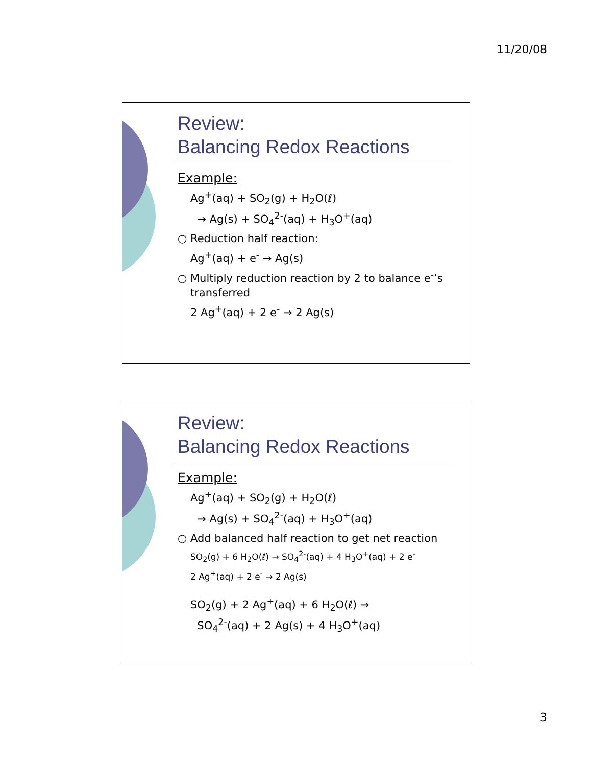11/20/08
Review:
Balancing Redox Reactions
Example:
Ag<sup>+</sup>(aq) + SO<sub>2</sub>(g) + H<sub>2</sub>O(ℓ)
→ Ag(s) + SO<sub>4</sub><sup>2-</sup>(aq) + H<sub>3</sub>O<sup>+</sup>(aq)
○ Reduction half reaction:
Ag<sup>+</sup>(aq) + e<sup>-</sup> → Ag(s)
○ Multiply reduction reaction by 2 to balance e<sup>-</sup>’s transferred
2 Ag<sup>+</sup>(aq) + 2 e<sup>-</sup> → 2 Ag(s)
Review:
Balancing Redox Reactions
Example:
Ag<sup>+</sup>(aq) + SO<sub>2</sub>(g) + H<sub>2</sub>O(ℓ)
→ Ag(s) + SO<sub>4</sub><sup>2-</sup>(aq) + H<sub>3</sub>O<sup>+</sup>(aq)
○ Add balanced half reaction to get net reaction
SO<sub>2</sub>(g) + 6 H<sub>2</sub>O(ℓ) → SO<sub>4</sub><sup>2-</sup>(aq) + 4 H<sub>3</sub>O<sup>+</sup>(aq) + 2 e<sup>-</sup>
2 Ag<sup>+</sup>(aq) + 2 e<sup>-</sup> → 2 Ag(s)
SO<sub>2</sub>(g) + 2 Ag<sup>+</sup>(aq) + 6 H<sub>2</sub>O(ℓ) →
SO<sub>4</sub><sup>2-</sup>(aq) + 2 Ag(s) + 4 H<sub>3</sub>O<sup>+</sup>(aq)
3